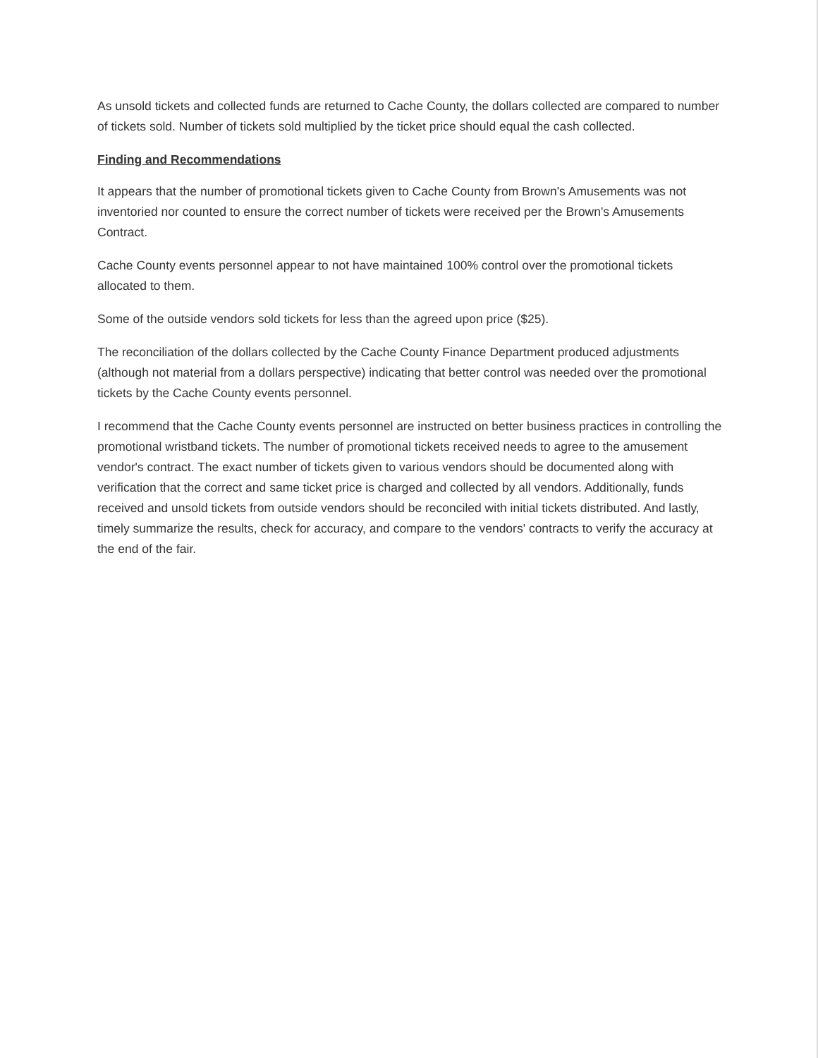As unsold tickets and collected funds are returned to Cache County, the dollars collected are compared to number of tickets sold. Number of tickets sold multiplied by the ticket price should equal the cash collected.
Finding and Recommendations
It appears that the number of promotional tickets given to Cache County from Brown's Amusements was not inventoried nor counted to ensure the correct number of tickets were received per the Brown's Amusements Contract.
Cache County events personnel appear to not have maintained 100% control over the promotional tickets allocated to them.
Some of the outside vendors sold tickets for less than the agreed upon price ($25).
The reconciliation of the dollars collected by the Cache County Finance Department produced adjustments (although not material from a dollars perspective) indicating that better control was needed over the promotional tickets by the Cache County events personnel.
I recommend that the Cache County events personnel are instructed on better business practices in controlling the promotional wristband tickets. The number of promotional tickets received needs to agree to the amusement vendor's contract. The exact number of tickets given to various vendors should be documented along with verification that the correct and same ticket price is charged and collected by all vendors. Additionally, funds received and unsold tickets from outside vendors should be reconciled with initial tickets distributed. And lastly, timely summarize the results, check for accuracy, and compare to the vendors' contracts to verify the accuracy at the end of the fair.